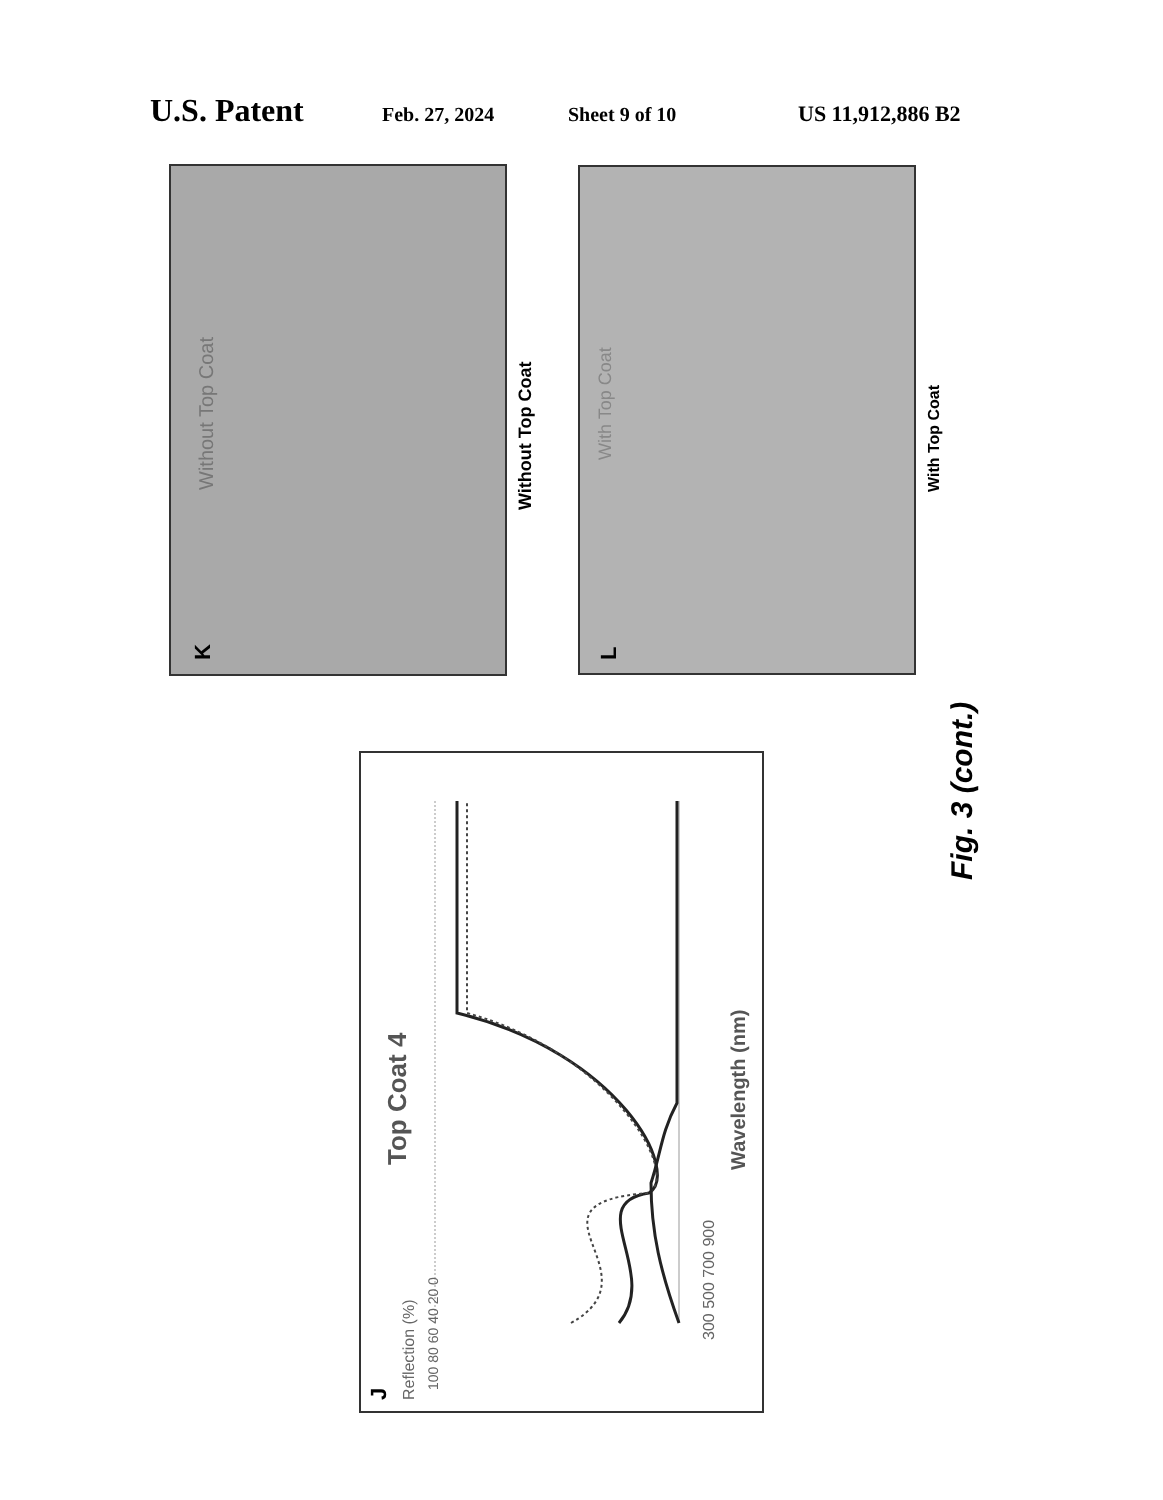U.S. Patent Feb. 27, 2024 Sheet 9 of 10 US 11,912,886 B2
K
Without Top Coat
Without Top Coat
L
With Top Coat
With Top Coat
J Reflection (%)
100 80 60 40 20 0
Top Coat 4
300 500 700 900
Wavelength (nm)
Fig. 3 (cont.)